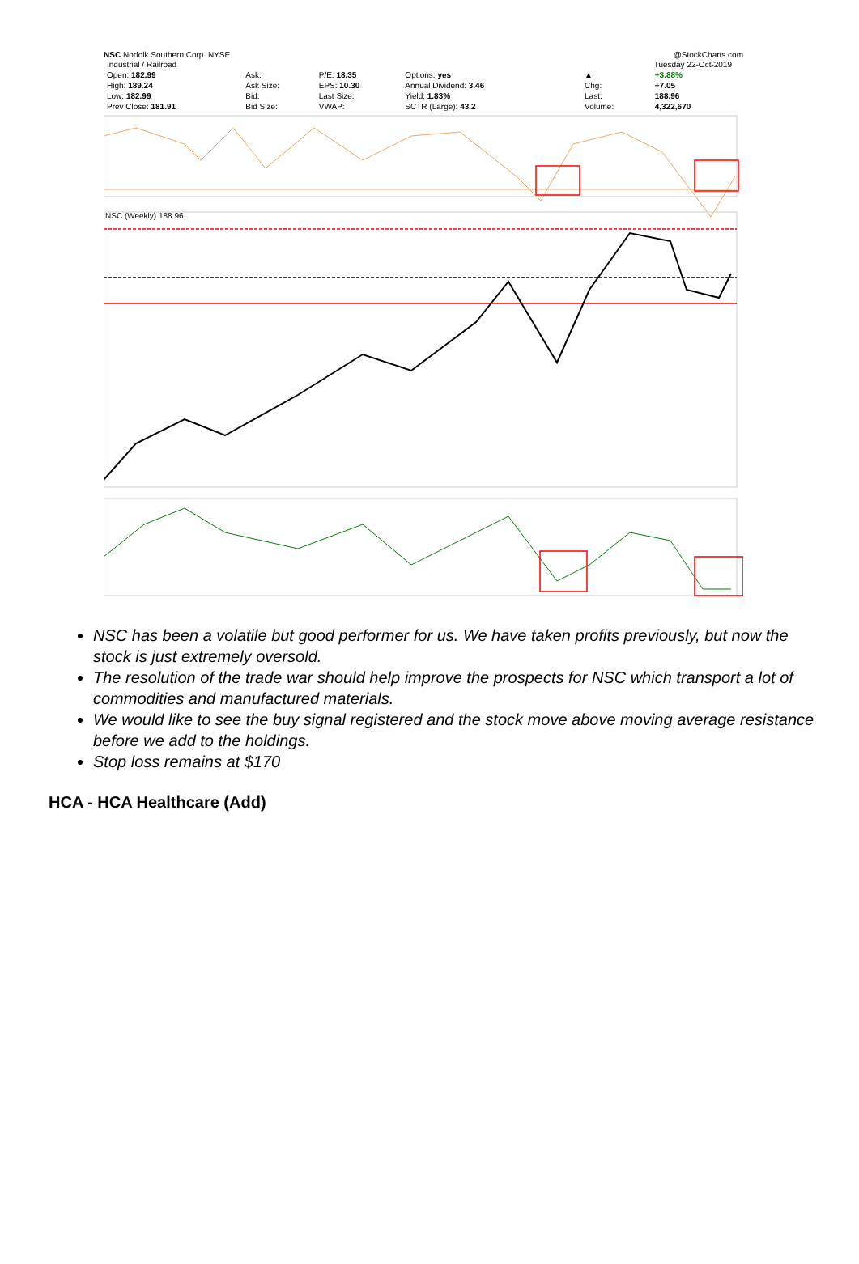NSC Norfolk Southern Corp. NYSE @StockCharts.com
| Industrial / Railroad | | | | | | Tuesday 22-Oct-2019 | |
| Open: 182.99 | Ask: | P/E: 18.35 | Options: yes | | | ▲ | +3.88% |
| High: 189.24 | Ask Size: | EPS: 10.30 | Annual Dividend: 3.46 | | | Chg: | +7.05 |
| Low: 182.99 | Bid: | Last Size: | Yield: 1.83% | | | Last: | 188.96 |
| Prev Close: 181.91 | Bid Size: | VWAP: | SCTR (Large): 43.2 | | | Volume: | 4,322,670 |
NSC (Weekly) 188.96
NSC has been a volatile but good performer for us. We have taken profits previously, but now the stock is just extremely oversold.
The resolution of the trade war should help improve the prospects for NSC which transport a lot of commodities and manufactured materials.
We would like to see the buy signal registered and the stock move above moving average resistance before we add to the holdings.
Stop loss remains at $170
HCA - HCA Healthcare (Add)